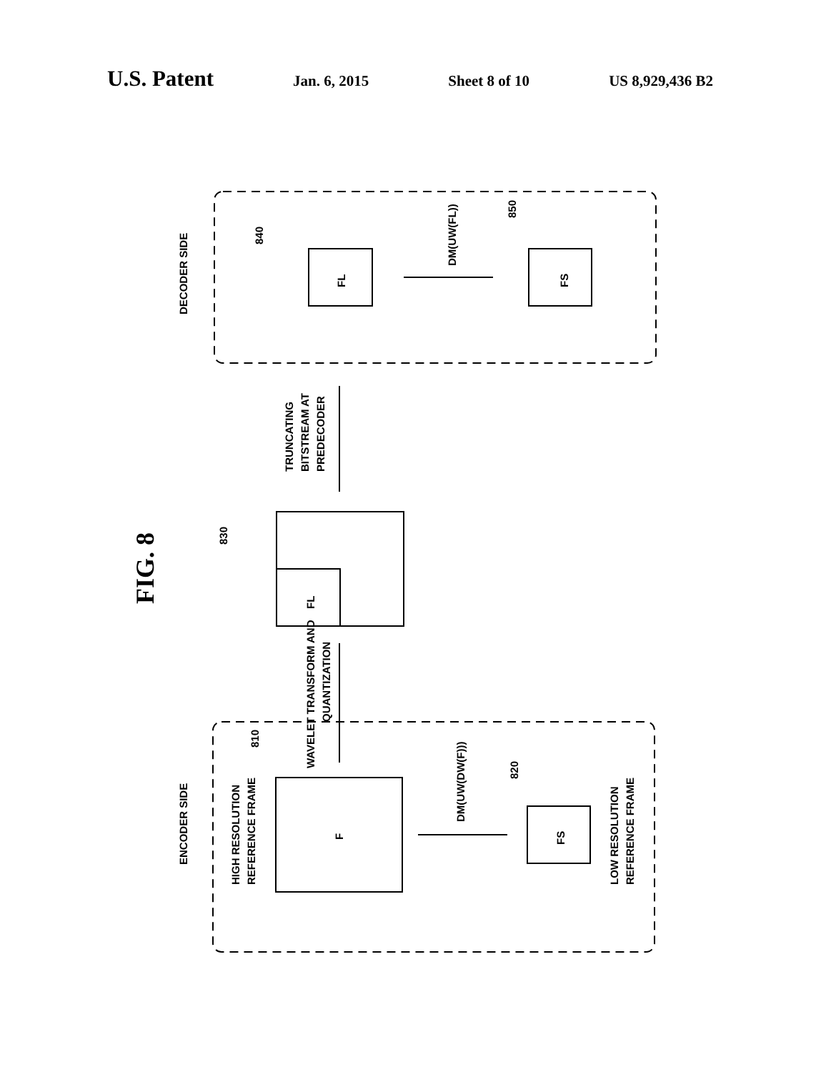U.S. Patent Jan. 6, 2015 Sheet 8 of 10 US 8,929,436 B2
FIG. 8
DECODER SIDE
ENCODER SIDE
840
850
830
810
820
FL
FS
FL
F
FS
DM(UW(FL))
DM(UW(DW(F)))
TRUNCATING
BITSTREAM AT
PREDECODER
WAVELET TRANSFORM AND
QUANTIZATION
HIGH RESOLUTION
REFERENCE FRAME
LOW RESOLUTION
REFERENCE FRAME